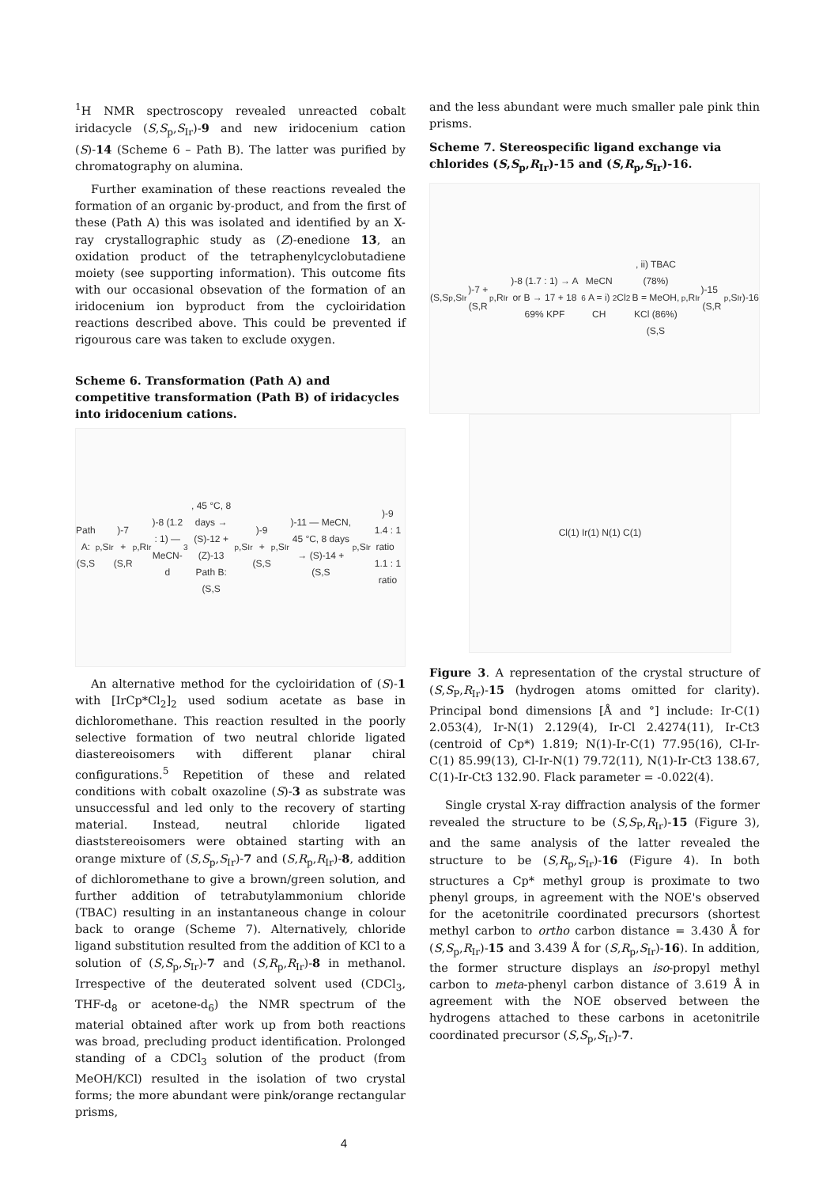<sup>1</sup>H NMR spectroscopy revealed unreacted cobalt iridacycle (S,S<sub>p</sub>,S<sub>Ir</sub>)-9 and new iridocenium cation (S)-14 (Scheme 6 – Path B). The latter was purified by chromatography on alumina.
Further examination of these reactions revealed the formation of an organic by-product, and from the first of these (Path A) this was isolated and identified by an X-ray crystallographic study as (Z)-enedione 13, an oxidation product of the tetraphenylcyclobutadiene moiety (see supporting information). This outcome fits with our occasional obsevation of the formation of an iridocenium ion byproduct from the cycloiridation reactions described above. This could be prevented if rigourous care was taken to exclude oxygen.
Scheme 6. Transformation (Path A) and competitive transformation (Path B) of iridacycles into iridocenium cations.
Path A: (S,S<sub>p</sub>,S<sub>Ir</sub>)-7 + (S,R<sub>p</sub>,R<sub>Ir</sub>)-8 (1.2 : 1) — MeCN-d<sub>3</sub>, 45 °C, 8 days → (S)-12 + (Z)-13
Path B: (S,S<sub>p</sub>,S<sub>Ir</sub>)-9 + (S,S<sub>p</sub>,S<sub>Ir</sub>)-11 — MeCN, 45 °C, 8 days → (S)-14 + (S,S<sub>p</sub>,S<sub>Ir</sub>)-9
1.4 : 1 ratio 1.1 : 1 ratio
An alternative method for the cycloiridation of (S)-1 with [IrCp*Cl<sub>2</sub>]<sub>2</sub> used sodium acetate as base in dichloromethane. This reaction resulted in the poorly selective formation of two neutral chloride ligated diastereoisomers with different planar chiral configurations.<sup>5</sup> Repetition of these and related conditions with cobalt oxazoline (S)-3 as substrate was unsuccessful and led only to the recovery of starting material. Instead, neutral chloride ligated diaststereoisomers were obtained starting with an orange mixture of (S,S<sub>p</sub>,S<sub>Ir</sub>)-7 and (S,R<sub>p</sub>,R<sub>Ir</sub>)-8, addition of dichloromethane to give a brown/green solution, and further addition of tetrabutylammonium chloride (TBAC) resulting in an instantaneous change in colour back to orange (Scheme 7). Alternatively, chloride ligand substitution resulted from the addition of KCl to a solution of (S,S<sub>p</sub>,S<sub>Ir</sub>)-7 and (S,R<sub>p</sub>,R<sub>Ir</sub>)-8 in methanol. Irrespective of the deuterated solvent used (CDCl<sub>3</sub>, THF-d<sub>8</sub> or acetone-d<sub>6</sub>) the NMR spectrum of the material obtained after work up from both reactions was broad, precluding product identification. Prolonged standing of a CDCl<sub>3</sub> solution of the product (from MeOH/KCl) resulted in the isolation of two crystal forms; the more abundant were pink/orange rectangular prisms,
and the less abundant were much smaller pale pink thin prisms.
Scheme 7. Stereospecific ligand exchange via chlorides (S,S<sub>p</sub>,R<sub>Ir</sub>)-15 and (S,R<sub>p</sub>,S<sub>Ir</sub>)-16.
(S,S<sub>p</sub>,S<sub>Ir</sub>)-7 + (S,R<sub>p</sub>,R<sub>Ir</sub>)-8 (1.7 : 1) → A or B → 17 + 18
69% KPF<sub>6</sub> MeCN
A = i) CH<sub>2</sub>Cl<sub>2</sub>, ii) TBAC (78%)
B = MeOH, KCl (86%)
(S,S<sub>p</sub>,R<sub>Ir</sub>)-15 (S,R<sub>p</sub>,S<sub>Ir</sub>)-16
Cl(1) Ir(1) N(1) C(1)
Figure 3. A representation of the crystal structure of (S,S<sub>P</sub>,R<sub>Ir</sub>)-15 (hydrogen atoms omitted for clarity). Principal bond dimensions [Å and °] include: Ir-C(1) 2.053(4), Ir-N(1) 2.129(4), Ir-Cl 2.4274(11), Ir-Ct3 (centroid of Cp*) 1.819; N(1)-Ir-C(1) 77.95(16), Cl-Ir-C(1) 85.99(13), Cl-Ir-N(1) 79.72(11), N(1)-Ir-Ct3 138.67, C(1)-Ir-Ct3 132.90. Flack parameter = -0.022(4).
Single crystal X-ray diffraction analysis of the former revealed the structure to be (S,S<sub>P</sub>,R<sub>Ir</sub>)-15 (Figure 3), and the same analysis of the latter revealed the structure to be (S,R<sub>p</sub>,S<sub>Ir</sub>)-16 (Figure 4). In both structures a Cp* methyl group is proximate to two phenyl groups, in agreement with the NOE's observed for the acetonitrile coordinated precursors (shortest methyl carbon to ortho carbon distance = 3.430 Å for (S,S<sub>p</sub>,R<sub>Ir</sub>)-15 and 3.439 Å for (S,R<sub>p</sub>,S<sub>Ir</sub>)-16). In addition, the former structure displays an iso-propyl methyl carbon to meta-phenyl carbon distance of 3.619 Å in agreement with the NOE observed between the hydrogens attached to these carbons in acetonitrile coordinated precursor (S,S<sub>p</sub>,S<sub>Ir</sub>)-7.
4